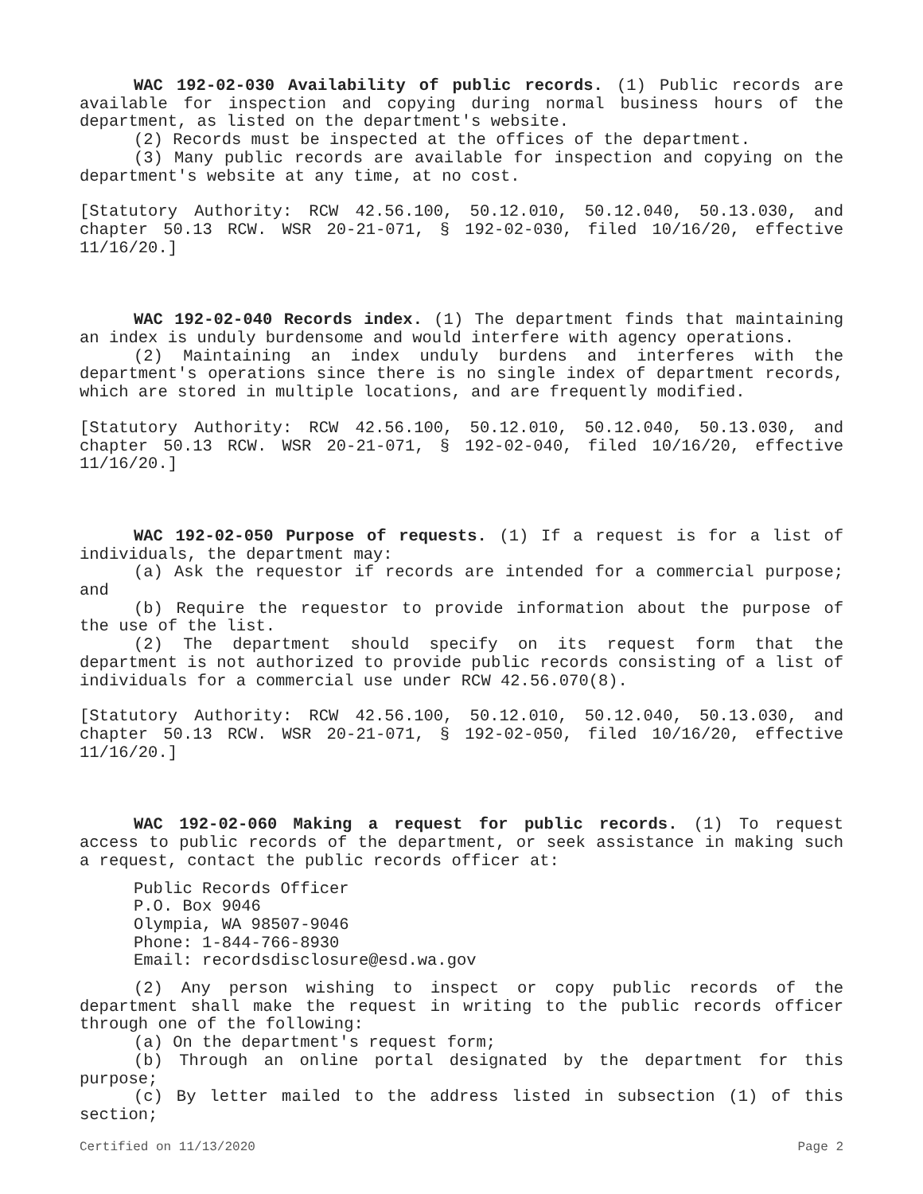WAC 192-02-030 Availability of public records. (1) Public records are available for inspection and copying during normal business hours of the department, as listed on the department's website.
(2) Records must be inspected at the offices of the department.
(3) Many public records are available for inspection and copying on the department's website at any time, at no cost.
[Statutory Authority: RCW 42.56.100, 50.12.010, 50.12.040, 50.13.030, and chapter 50.13 RCW. WSR 20-21-071, § 192-02-030, filed 10/16/20, effective 11/16/20.]
WAC 192-02-040 Records index. (1) The department finds that maintaining an index is unduly burdensome and would interfere with agency operations.
(2) Maintaining an index unduly burdens and interferes with the department's operations since there is no single index of department records, which are stored in multiple locations, and are frequently modified.
[Statutory Authority: RCW 42.56.100, 50.12.010, 50.12.040, 50.13.030, and chapter 50.13 RCW. WSR 20-21-071, § 192-02-040, filed 10/16/20, effective 11/16/20.]
WAC 192-02-050 Purpose of requests. (1) If a request is for a list of individuals, the department may:
(a) Ask the requestor if records are intended for a commercial purpose; and
(b) Require the requestor to provide information about the purpose of the use of the list.
(2) The department should specify on its request form that the department is not authorized to provide public records consisting of a list of individuals for a commercial use under RCW 42.56.070(8).
[Statutory Authority: RCW 42.56.100, 50.12.010, 50.12.040, 50.13.030, and chapter 50.13 RCW. WSR 20-21-071, § 192-02-050, filed 10/16/20, effective 11/16/20.]
WAC 192-02-060 Making a request for public records. (1) To request access to public records of the department, or seek assistance in making such a request, contact the public records officer at:
Public Records Officer
P.O. Box 9046
Olympia, WA 98507-9046
Phone: 1-844-766-8930
Email: recordsdisclosure@esd.wa.gov
(2) Any person wishing to inspect or copy public records of the department shall make the request in writing to the public records officer through one of the following:
(a) On the department's request form;
(b) Through an online portal designated by the department for this purpose;
(c) By letter mailed to the address listed in subsection (1) of this section;
Certified on 11/13/2020 Page 2